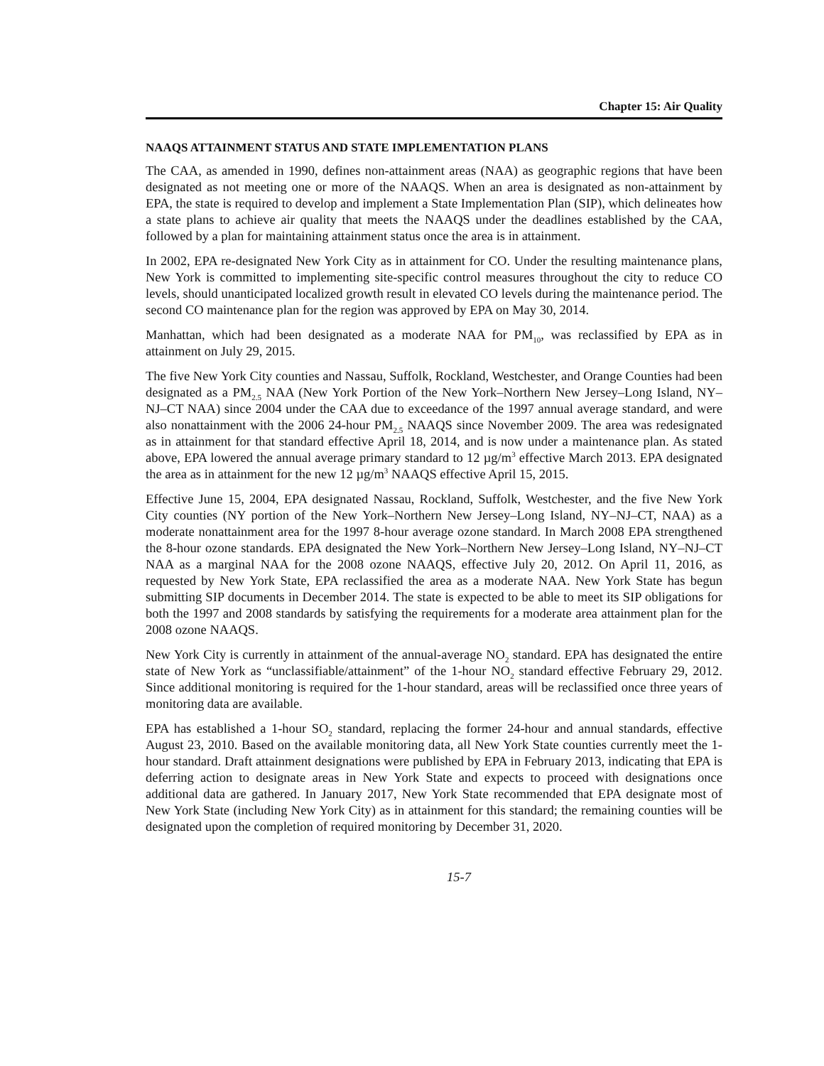Chapter 15: Air Quality
NAAQS ATTAINMENT STATUS AND STATE IMPLEMENTATION PLANS
The CAA, as amended in 1990, defines non-attainment areas (NAA) as geographic regions that have been designated as not meeting one or more of the NAAQS. When an area is designated as non-attainment by EPA, the state is required to develop and implement a State Implementation Plan (SIP), which delineates how a state plans to achieve air quality that meets the NAAQS under the deadlines established by the CAA, followed by a plan for maintaining attainment status once the area is in attainment.
In 2002, EPA re-designated New York City as in attainment for CO. Under the resulting maintenance plans, New York is committed to implementing site-specific control measures throughout the city to reduce CO levels, should unanticipated localized growth result in elevated CO levels during the maintenance period. The second CO maintenance plan for the region was approved by EPA on May 30, 2014.
Manhattan, which had been designated as a moderate NAA for PM<sub>10</sub>, was reclassified by EPA as in attainment on July 29, 2015.
The five New York City counties and Nassau, Suffolk, Rockland, Westchester, and Orange Counties had been designated as a PM<sub>2.5</sub> NAA (New York Portion of the New York–Northern New Jersey–Long Island, NY–NJ–CT NAA) since 2004 under the CAA due to exceedance of the 1997 annual average standard, and were also nonattainment with the 2006 24-hour PM<sub>2.5</sub> NAAQS since November 2009. The area was redesignated as in attainment for that standard effective April 18, 2014, and is now under a maintenance plan. As stated above, EPA lowered the annual average primary standard to 12 µg/m<sup>3</sup> effective March 2013. EPA designated the area as in attainment for the new 12 µg/m<sup>3</sup> NAAQS effective April 15, 2015.
Effective June 15, 2004, EPA designated Nassau, Rockland, Suffolk, Westchester, and the five New York City counties (NY portion of the New York–Northern New Jersey–Long Island, NY–NJ–CT, NAA) as a moderate nonattainment area for the 1997 8-hour average ozone standard. In March 2008 EPA strengthened the 8-hour ozone standards. EPA designated the New York–Northern New Jersey–Long Island, NY–NJ–CT NAA as a marginal NAA for the 2008 ozone NAAQS, effective July 20, 2012. On April 11, 2016, as requested by New York State, EPA reclassified the area as a moderate NAA. New York State has begun submitting SIP documents in December 2014. The state is expected to be able to meet its SIP obligations for both the 1997 and 2008 standards by satisfying the requirements for a moderate area attainment plan for the 2008 ozone NAAQS.
New York City is currently in attainment of the annual-average NO<sub>2</sub> standard. EPA has designated the entire state of New York as “unclassifiable/attainment” of the 1-hour NO<sub>2</sub> standard effective February 29, 2012. Since additional monitoring is required for the 1-hour standard, areas will be reclassified once three years of monitoring data are available.
EPA has established a 1-hour SO<sub>2</sub> standard, replacing the former 24-hour and annual standards, effective August 23, 2010. Based on the available monitoring data, all New York State counties currently meet the 1-hour standard. Draft attainment designations were published by EPA in February 2013, indicating that EPA is deferring action to designate areas in New York State and expects to proceed with designations once additional data are gathered. In January 2017, New York State recommended that EPA designate most of New York State (including New York City) as in attainment for this standard; the remaining counties will be designated upon the completion of required monitoring by December 31, 2020.
15-7